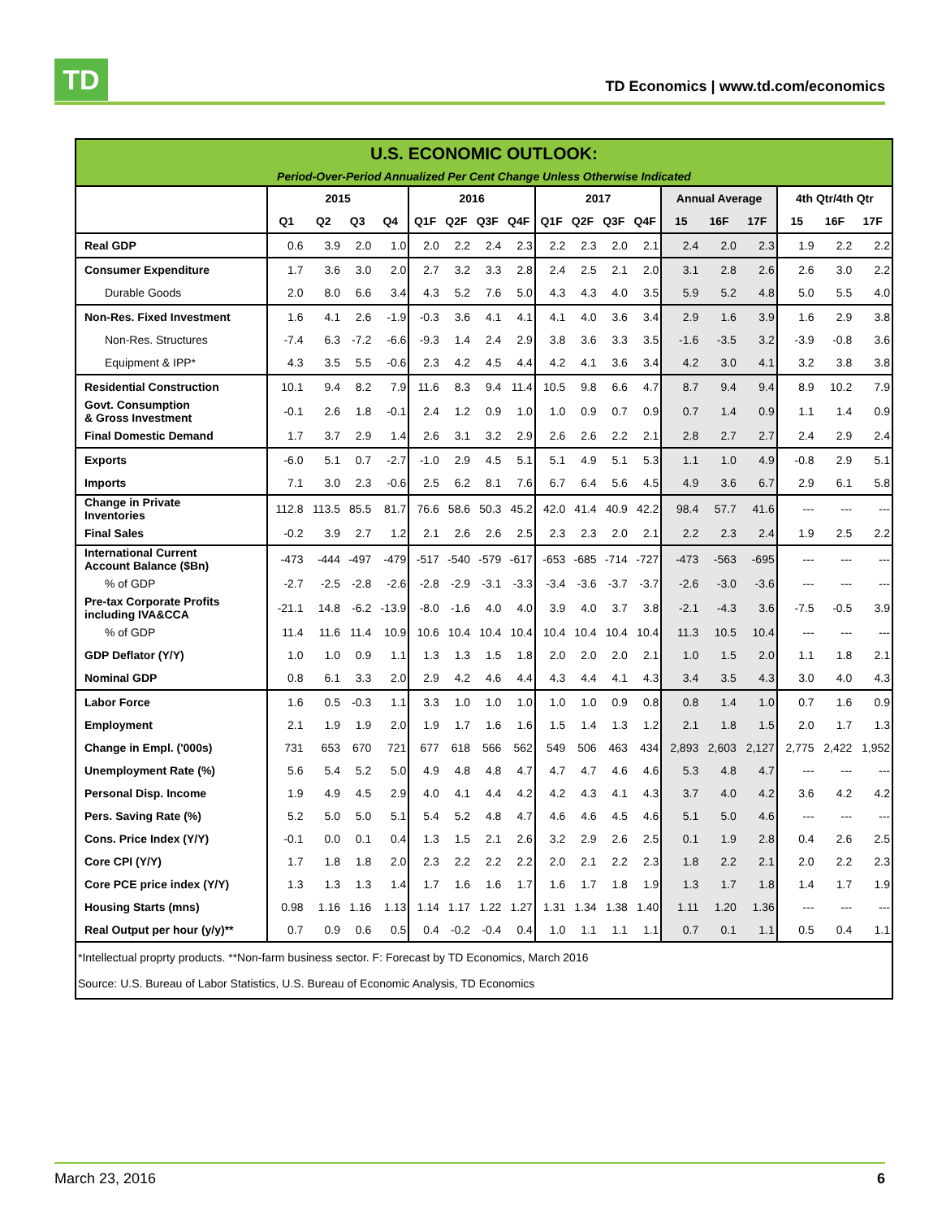TD
TD Economics | www.td.com/economics
| U.S. ECONOMIC OUTLOOK: | | | | | | | | | | | | | | | | | | |
| Period-Over-Period Annualized Per Cent Change Unless Otherwise Indicated | | | | | | | | | | | | | | | | | | |
| | 2015 | | | | 2016 | | | | 2017 | | | | Annual Average | | | 4th Qtr/4th Qtr | | |
| | Q1 | Q2 | Q3 | Q4 | Q1F | Q2F | Q3F | Q4F | Q1F | Q2F | Q3F | Q4F | 15 | 16F | 17F | 15 | 16F | 17F |
| Real GDP | 0.6 | 3.9 | 2.0 | 1.0 | 2.0 | 2.2 | 2.4 | 2.3 | 2.2 | 2.3 | 2.0 | 2.1 | 2.4 | 2.0 | 2.3 | 1.9 | 2.2 | 2.2 |
| Consumer Expenditure | 1.7 | 3.6 | 3.0 | 2.0 | 2.7 | 3.2 | 3.3 | 2.8 | 2.4 | 2.5 | 2.1 | 2.0 | 3.1 | 2.8 | 2.6 | 2.6 | 3.0 | 2.2 |
| Durable Goods | 2.0 | 8.0 | 6.6 | 3.4 | 4.3 | 5.2 | 7.6 | 5.0 | 4.3 | 4.3 | 4.0 | 3.5 | 5.9 | 5.2 | 4.8 | 5.0 | 5.5 | 4.0 |
| Non-Res. Fixed Investment | 1.6 | 4.1 | 2.6 | -1.9 | -0.3 | 3.6 | 4.1 | 4.1 | 4.1 | 4.0 | 3.6 | 3.4 | 2.9 | 1.6 | 3.9 | 1.6 | 2.9 | 3.8 |
| Non-Res. Structures | -7.4 | 6.3 | -7.2 | -6.6 | -9.3 | 1.4 | 2.4 | 2.9 | 3.8 | 3.6 | 3.3 | 3.5 | -1.6 | -3.5 | 3.2 | -3.9 | -0.8 | 3.6 |
| Equipment & IPP* | 4.3 | 3.5 | 5.5 | -0.6 | 2.3 | 4.2 | 4.5 | 4.4 | 4.2 | 4.1 | 3.6 | 3.4 | 4.2 | 3.0 | 4.1 | 3.2 | 3.8 | 3.8 |
| Residential Construction | 10.1 | 9.4 | 8.2 | 7.9 | 11.6 | 8.3 | 9.4 | 11.4 | 10.5 | 9.8 | 6.6 | 4.7 | 8.7 | 9.4 | 9.4 | 8.9 | 10.2 | 7.9 |
| Govt. Consumption & Gross Investment | -0.1 | 2.6 | 1.8 | -0.1 | 2.4 | 1.2 | 0.9 | 1.0 | 1.0 | 0.9 | 0.7 | 0.9 | 0.7 | 1.4 | 0.9 | 1.1 | 1.4 | 0.9 |
| Final Domestic Demand | 1.7 | 3.7 | 2.9 | 1.4 | 2.6 | 3.1 | 3.2 | 2.9 | 2.6 | 2.6 | 2.2 | 2.1 | 2.8 | 2.7 | 2.7 | 2.4 | 2.9 | 2.4 |
| Exports | -6.0 | 5.1 | 0.7 | -2.7 | -1.0 | 2.9 | 4.5 | 5.1 | 5.1 | 4.9 | 5.1 | 5.3 | 1.1 | 1.0 | 4.9 | -0.8 | 2.9 | 5.1 |
| Imports | 7.1 | 3.0 | 2.3 | -0.6 | 2.5 | 6.2 | 8.1 | 7.6 | 6.7 | 6.4 | 5.6 | 4.5 | 4.9 | 3.6 | 6.7 | 2.9 | 6.1 | 5.8 |
| Change in Private Inventories | 112.8 | 113.5 | 85.5 | 81.7 | 76.6 | 58.6 | 50.3 | 45.2 | 42.0 | 41.4 | 40.9 | 42.2 | 98.4 | 57.7 | 41.6 | --- | --- | --- |
| Final Sales | -0.2 | 3.9 | 2.7 | 1.2 | 2.1 | 2.6 | 2.6 | 2.5 | 2.3 | 2.3 | 2.0 | 2.1 | 2.2 | 2.3 | 2.4 | 1.9 | 2.5 | 2.2 |
| International Current Account Balance ($Bn) | -473 | -444 | -497 | -479 | -517 | -540 | -579 | -617 | -653 | -685 | -714 | -727 | -473 | -563 | -695 | --- | --- | --- |
| % of GDP | -2.7 | -2.5 | -2.8 | -2.6 | -2.8 | -2.9 | -3.1 | -3.3 | -3.4 | -3.6 | -3.7 | -3.7 | -2.6 | -3.0 | -3.6 | --- | --- | --- |
| Pre-tax Corporate Profits including IVA&CCA | -21.1 | 14.8 | -6.2 | -13.9 | -8.0 | -1.6 | 4.0 | 4.0 | 3.9 | 4.0 | 3.7 | 3.8 | -2.1 | -4.3 | 3.6 | -7.5 | -0.5 | 3.9 |
| % of GDP | 11.4 | 11.6 | 11.4 | 10.9 | 10.6 | 10.4 | 10.4 | 10.4 | 10.4 | 10.4 | 10.4 | 10.4 | 11.3 | 10.5 | 10.4 | --- | --- | --- |
| GDP Deflator (Y/Y) | 1.0 | 1.0 | 0.9 | 1.1 | 1.3 | 1.3 | 1.5 | 1.8 | 2.0 | 2.0 | 2.0 | 2.1 | 1.0 | 1.5 | 2.0 | 1.1 | 1.8 | 2.1 |
| Nominal GDP | 0.8 | 6.1 | 3.3 | 2.0 | 2.9 | 4.2 | 4.6 | 4.4 | 4.3 | 4.4 | 4.1 | 4.3 | 3.4 | 3.5 | 4.3 | 3.0 | 4.0 | 4.3 |
| Labor Force | 1.6 | 0.5 | -0.3 | 1.1 | 3.3 | 1.0 | 1.0 | 1.0 | 1.0 | 1.0 | 0.9 | 0.8 | 0.8 | 1.4 | 1.0 | 0.7 | 1.6 | 0.9 |
| Employment | 2.1 | 1.9 | 1.9 | 2.0 | 1.9 | 1.7 | 1.6 | 1.6 | 1.5 | 1.4 | 1.3 | 1.2 | 2.1 | 1.8 | 1.5 | 2.0 | 1.7 | 1.3 |
| Change in Empl. ('000s) | 731 | 653 | 670 | 721 | 677 | 618 | 566 | 562 | 549 | 506 | 463 | 434 | 2,893 | 2,603 | 2,127 | 2,775 | 2,422 | 1,952 |
| Unemployment Rate (%) | 5.6 | 5.4 | 5.2 | 5.0 | 4.9 | 4.8 | 4.8 | 4.7 | 4.7 | 4.7 | 4.6 | 4.6 | 5.3 | 4.8 | 4.7 | --- | --- | --- |
| Personal Disp. Income | 1.9 | 4.9 | 4.5 | 2.9 | 4.0 | 4.1 | 4.4 | 4.2 | 4.2 | 4.3 | 4.1 | 4.3 | 3.7 | 4.0 | 4.2 | 3.6 | 4.2 | 4.2 |
| Pers. Saving Rate (%) | 5.2 | 5.0 | 5.0 | 5.1 | 5.4 | 5.2 | 4.8 | 4.7 | 4.6 | 4.6 | 4.5 | 4.6 | 5.1 | 5.0 | 4.6 | --- | --- | --- |
| Cons. Price Index (Y/Y) | -0.1 | 0.0 | 0.1 | 0.4 | 1.3 | 1.5 | 2.1 | 2.6 | 3.2 | 2.9 | 2.6 | 2.5 | 0.1 | 1.9 | 2.8 | 0.4 | 2.6 | 2.5 |
| Core CPI (Y/Y) | 1.7 | 1.8 | 1.8 | 2.0 | 2.3 | 2.2 | 2.2 | 2.2 | 2.0 | 2.1 | 2.2 | 2.3 | 1.8 | 2.2 | 2.1 | 2.0 | 2.2 | 2.3 |
| Core PCE price index (Y/Y) | 1.3 | 1.3 | 1.3 | 1.4 | 1.7 | 1.6 | 1.6 | 1.7 | 1.6 | 1.7 | 1.8 | 1.9 | 1.3 | 1.7 | 1.8 | 1.4 | 1.7 | 1.9 |
| Housing Starts (mns) | 0.98 | 1.16 | 1.16 | 1.13 | 1.14 | 1.17 | 1.22 | 1.27 | 1.31 | 1.34 | 1.38 | 1.40 | 1.11 | 1.20 | 1.36 | --- | --- | --- |
| Real Output per hour (y/y)** | 0.7 | 0.9 | 0.6 | 0.5 | 0.4 | -0.2 | -0.4 | 0.4 | 1.0 | 1.1 | 1.1 | 1.1 | 0.7 | 0.1 | 1.1 | 0.5 | 0.4 | 1.1 |
*Intellectual proprty products. **Non-farm business sector. F: Forecast by TD Economics, March 2016
Source: U.S. Bureau of Labor Statistics, U.S. Bureau of Economic Analysis, TD Economics
March 23, 2016 6